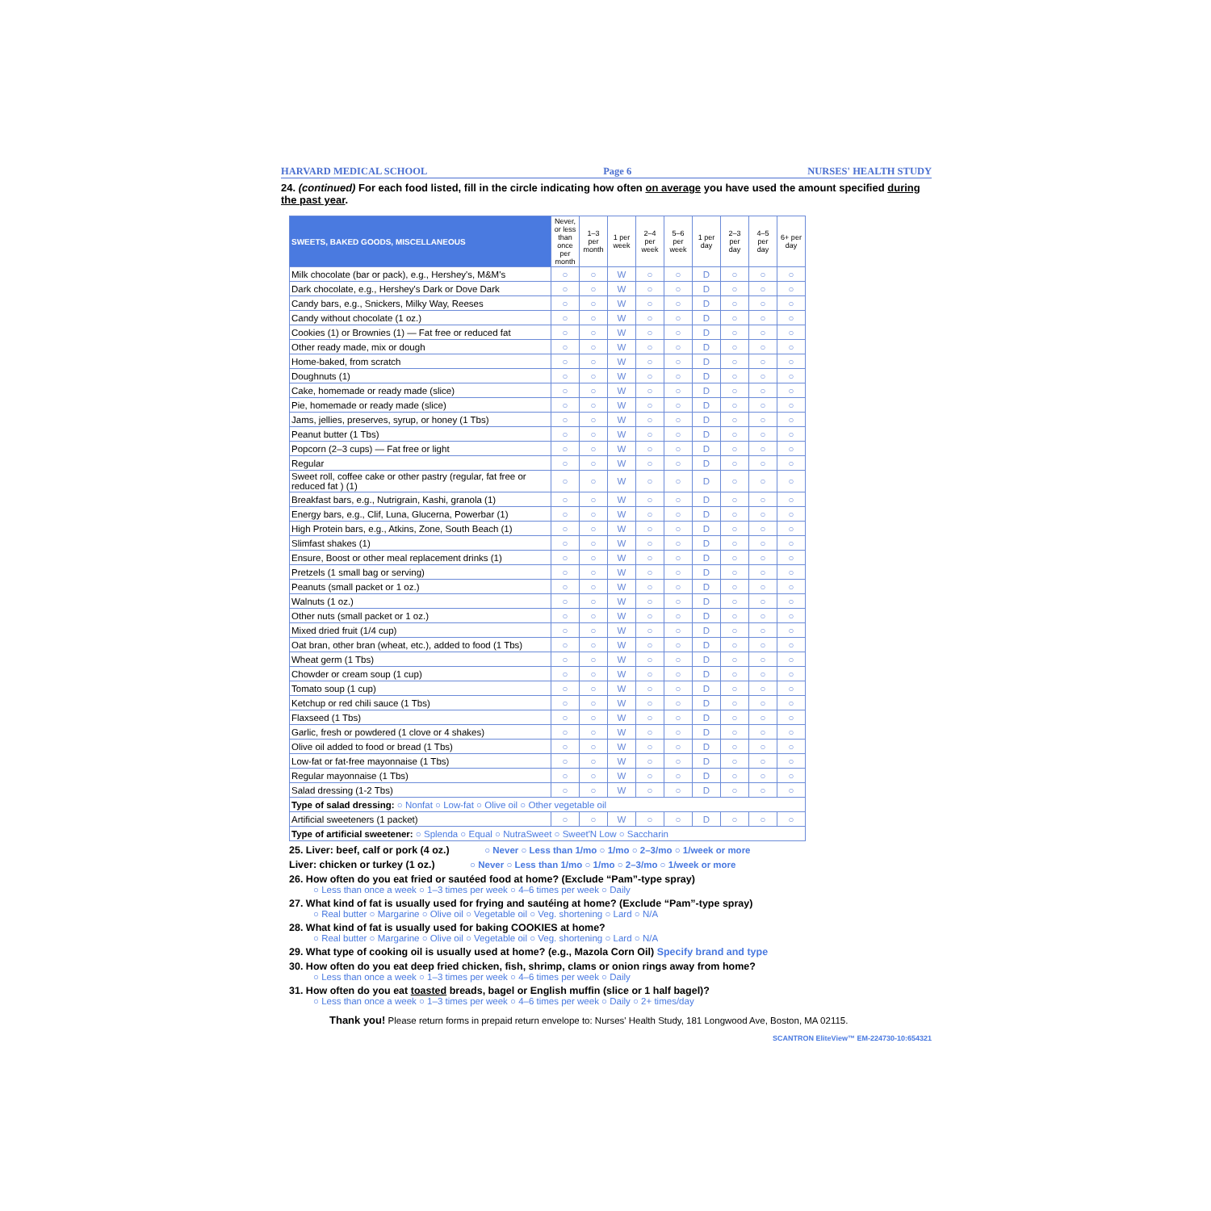HARVARD MEDICAL SCHOOL Page 6 NURSES' HEALTH STUDY
24. (continued) For each food listed, fill in the circle indicating how often on average you have used the amount specified during the past year.
| SWEETS, BAKED GOODS, MISCELLANEOUS | Never, or less than once per month | 1–3 per month | 1 per week | 2–4 per week | 5–6 per week | 1 per day | 2–3 per day | 4–5 per day | 6+ per day |
| --- | --- | --- | --- | --- | --- | --- | --- | --- | --- |
| Milk chocolate (bar or pack), e.g., Hershey's, M&M's | ○ | ○ | W | ○ | ○ | D | ○ | ○ | ○ |
| Dark chocolate, e.g., Hershey's Dark or Dove Dark | ○ | ○ | W | ○ | ○ | D | ○ | ○ | ○ |
| Candy bars, e.g., Snickers, Milky Way, Reeses | ○ | ○ | W | ○ | ○ | D | ○ | ○ | ○ |
| Candy without chocolate (1 oz.) | ○ | ○ | W | ○ | ○ | D | ○ | ○ | ○ |
| Cookies (1) or Brownies (1) — Fat free or reduced fat | ○ | ○ | W | ○ | ○ | D | ○ | ○ | ○ |
| Other ready made, mix or dough | ○ | ○ | W | ○ | ○ | D | ○ | ○ | ○ |
| Home-baked, from scratch | ○ | ○ | W | ○ | ○ | D | ○ | ○ | ○ |
| Doughnuts (1) | ○ | ○ | W | ○ | ○ | D | ○ | ○ | ○ |
| Cake, homemade or ready made (slice) | ○ | ○ | W | ○ | ○ | D | ○ | ○ | ○ |
| Pie, homemade or ready made (slice) | ○ | ○ | W | ○ | ○ | D | ○ | ○ | ○ |
| Jams, jellies, preserves, syrup, or honey (1 Tbs) | ○ | ○ | W | ○ | ○ | D | ○ | ○ | ○ |
| Peanut butter (1 Tbs) | ○ | ○ | W | ○ | ○ | D | ○ | ○ | ○ |
| Popcorn (2–3 cups) — Fat free or light | ○ | ○ | W | ○ | ○ | D | ○ | ○ | ○ |
| Regular | ○ | ○ | W | ○ | ○ | D | ○ | ○ | ○ |
| Sweet roll, coffee cake or other pastry (regular, fat free or reduced fat ) (1) | ○ | ○ | W | ○ | ○ | D | ○ | ○ | ○ |
| Breakfast bars, e.g., Nutrigrain, Kashi, granola (1) | ○ | ○ | W | ○ | ○ | D | ○ | ○ | ○ |
| Energy bars, e.g., Clif, Luna, Glucerna, Powerbar (1) | ○ | ○ | W | ○ | ○ | D | ○ | ○ | ○ |
| High Protein bars, e.g., Atkins, Zone, South Beach (1) | ○ | ○ | W | ○ | ○ | D | ○ | ○ | ○ |
| Slimfast shakes (1) | ○ | ○ | W | ○ | ○ | D | ○ | ○ | ○ |
| Ensure, Boost or other meal replacement drinks (1) | ○ | ○ | W | ○ | ○ | D | ○ | ○ | ○ |
| Pretzels (1 small bag or serving) | ○ | ○ | W | ○ | ○ | D | ○ | ○ | ○ |
| Peanuts (small packet or 1 oz.) | ○ | ○ | W | ○ | ○ | D | ○ | ○ | ○ |
| Walnuts (1 oz.) | ○ | ○ | W | ○ | ○ | D | ○ | ○ | ○ |
| Other nuts (small packet or 1 oz.) | ○ | ○ | W | ○ | ○ | D | ○ | ○ | ○ |
| Mixed dried fruit (1/4 cup) | ○ | ○ | W | ○ | ○ | D | ○ | ○ | ○ |
| Oat bran, other bran (wheat, etc.), added to food (1 Tbs) | ○ | ○ | W | ○ | ○ | D | ○ | ○ | ○ |
| Wheat germ (1 Tbs) | ○ | ○ | W | ○ | ○ | D | ○ | ○ | ○ |
| Chowder or cream soup (1 cup) | ○ | ○ | W | ○ | ○ | D | ○ | ○ | ○ |
| Tomato soup (1 cup) | ○ | ○ | W | ○ | ○ | D | ○ | ○ | ○ |
| Ketchup or red chili sauce (1 Tbs) | ○ | ○ | W | ○ | ○ | D | ○ | ○ | ○ |
| Flaxseed (1 Tbs) | ○ | ○ | W | ○ | ○ | D | ○ | ○ | ○ |
| Garlic, fresh or powdered (1 clove or 4 shakes) | ○ | ○ | W | ○ | ○ | D | ○ | ○ | ○ |
| Olive oil added to food or bread (1 Tbs) | ○ | ○ | W | ○ | ○ | D | ○ | ○ | ○ |
| Low-fat or fat-free mayonnaise (1 Tbs) | ○ | ○ | W | ○ | ○ | D | ○ | ○ | ○ |
| Regular mayonnaise (1 Tbs) | ○ | ○ | W | ○ | ○ | D | ○ | ○ | ○ |
| Salad dressing (1-2 Tbs) | ○ | ○ | W | ○ | ○ | D | ○ | ○ | ○ |
| Type of salad dressing: ○ Nonfat ○ Low-fat ○ Olive oil ○ Other vegetable oil | | | | | | | | | |
| Artificial sweeteners (1 packet) | ○ | ○ | W | ○ | ○ | D | ○ | ○ | ○ |
| Type of artificial sweetener: ○ Splenda ○ Equal ○ NutraSweet ○ Sweet'N Low ○ Saccharin | | | | | | | | | |
25. Liver: beef, calf or pork (4 oz.) ○ Never ○ Less than 1/mo ○ 1/mo ○ 2–3/mo ○ 1/week or more
Liver: chicken or turkey (1 oz.) ○ Never ○ Less than 1/mo ○ 1/mo ○ 2–3/mo ○ 1/week or more
26. How often do you eat fried or sautéed food at home? (Exclude “Pam”-type spray)
○ Less than once a week ○ 1–3 times per week ○ 4–6 times per week ○ Daily
27. What kind of fat is usually used for frying and sautéing at home? (Exclude “Pam”-type spray)
○ Real butter ○ Margarine ○ Olive oil ○ Vegetable oil ○ Veg. shortening ○ Lard ○ N/A
28. What kind of fat is usually used for baking COOKIES at home?
○ Real butter ○ Margarine ○ Olive oil ○ Vegetable oil ○ Veg. shortening ○ Lard ○ N/A
29. What type of cooking oil is usually used at home? (e.g., Mazola Corn Oil) Specify brand and type
30. How often do you eat deep fried chicken, fish, shrimp, clams or onion rings away from home?
○ Less than once a week ○ 1–3 times per week ○ 4–6 times per week ○ Daily
31. How often do you eat toasted breads, bagel or English muffin (slice or 1 half bagel)?
○ Less than once a week ○ 1–3 times per week ○ 4–6 times per week ○ Daily ○ 2+ times/day
Thank you! Please return forms in prepaid return envelope to: Nurses' Health Study, 181 Longwood Ave, Boston, MA 02115.
SCANTRON EliteView™ EM-224730-10:654321